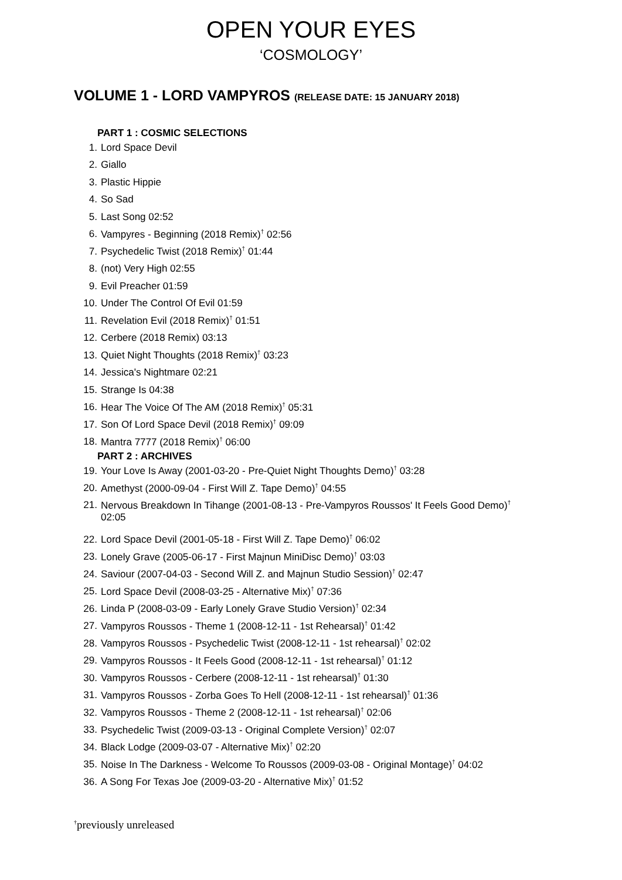OPEN YOUR EYES
‘COSMOLOGY’
VOLUME 1 - LORD VAMPYROS (RELEASE DATE: 15 JANUARY 2018)
PART 1 : COSMIC SELECTIONS
1. Lord Space Devil
2. Giallo
3. Plastic Hippie
4. So Sad
5. Last Song 02:52
6. Vampyres - Beginning (2018 Remix)<sup>†</sup> 02:56
7. Psychedelic Twist (2018 Remix)<sup>†</sup> 01:44
8. (not) Very High 02:55
9. Evil Preacher 01:59
10. Under The Control Of Evil 01:59
11. Revelation Evil (2018 Remix)<sup>†</sup> 01:51
12. Cerbere (2018 Remix) 03:13
13. Quiet Night Thoughts (2018 Remix)<sup>†</sup> 03:23
14. Jessica's Nightmare 02:21
15. Strange Is 04:38
16. Hear The Voice Of The AM (2018 Remix)<sup>†</sup> 05:31
17. Son Of Lord Space Devil (2018 Remix)<sup>†</sup> 09:09
18. Mantra 7777 (2018 Remix)<sup>†</sup> 06:00
PART 2 : ARCHIVES
19. Your Love Is Away (2001-03-20 - Pre-Quiet Night Thoughts Demo)<sup>†</sup> 03:28
20. Amethyst (2000-09-04 - First Will Z. Tape Demo)<sup>†</sup> 04:55
21. Nervous Breakdown In Tihange (2001-08-13 - Pre-Vampyros Roussos' It Feels Good Demo)<sup>†</sup>
02:05
22. Lord Space Devil (2001-05-18 - First Will Z. Tape Demo)<sup>†</sup> 06:02
23. Lonely Grave (2005-06-17 - First Majnun MiniDisc Demo)<sup>†</sup> 03:03
24. Saviour (2007-04-03 - Second Will Z. and Majnun Studio Session)<sup>†</sup> 02:47
25. Lord Space Devil (2008-03-25 - Alternative Mix)<sup>†</sup> 07:36
26. Linda P (2008-03-09 - Early Lonely Grave Studio Version)<sup>†</sup> 02:34
27. Vampyros Roussos - Theme 1 (2008-12-11 - 1st Rehearsal)<sup>†</sup> 01:42
28. Vampyros Roussos - Psychedelic Twist (2008-12-11 - 1st rehearsal)<sup>†</sup> 02:02
29. Vampyros Roussos - It Feels Good (2008-12-11 - 1st rehearsal)<sup>†</sup> 01:12
30. Vampyros Roussos - Cerbere (2008-12-11 - 1st rehearsal)<sup>†</sup> 01:30
31. Vampyros Roussos - Zorba Goes To Hell (2008-12-11 - 1st rehearsal)<sup>†</sup> 01:36
32. Vampyros Roussos - Theme 2 (2008-12-11 - 1st rehearsal)<sup>†</sup> 02:06
33. Psychedelic Twist (2009-03-13 - Original Complete Version)<sup>†</sup> 02:07
34. Black Lodge (2009-03-07 - Alternative Mix)<sup>†</sup> 02:20
35. Noise In The Darkness - Welcome To Roussos (2009-03-08 - Original Montage)<sup>†</sup> 04:02
36. A Song For Texas Joe (2009-03-20 - Alternative Mix)<sup>†</sup> 01:52
<sup>†</sup> previously unreleased